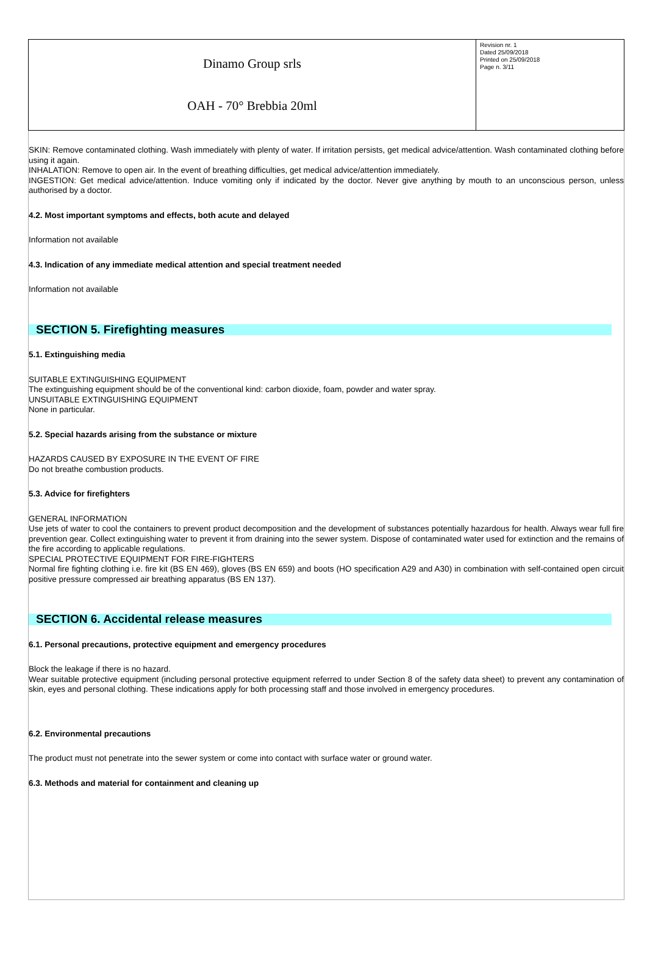| Dinamo Group srls OAH - 70° Brebbia 20ml | Revision nr. 1 Dated 25/09/2018 Printed on 25/09/2018 Page n. 3/11 |
SKIN: Remove contaminated clothing. Wash immediately with plenty of water. If irritation persists, get medical advice/attention. Wash contaminated clothing before using it again.
INHALATION: Remove to open air. In the event of breathing difficulties, get medical advice/attention immediately.
INGESTION: Get medical advice/attention. Induce vomiting only if indicated by the doctor. Never give anything by mouth to an unconscious person, unless authorised by a doctor.
4.2. Most important symptoms and effects, both acute and delayed
Information not available
4.3. Indication of any immediate medical attention and special treatment needed
Information not available
SECTION 5. Firefighting measures
5.1. Extinguishing media
SUITABLE EXTINGUISHING EQUIPMENT
The extinguishing equipment should be of the conventional kind: carbon dioxide, foam, powder and water spray.
UNSUITABLE EXTINGUISHING EQUIPMENT
None in particular.
5.2. Special hazards arising from the substance or mixture
HAZARDS CAUSED BY EXPOSURE IN THE EVENT OF FIRE
Do not breathe combustion products.
5.3. Advice for firefighters
GENERAL INFORMATION
Use jets of water to cool the containers to prevent product decomposition and the development of substances potentially hazardous for health. Always wear full fire prevention gear. Collect extinguishing water to prevent it from draining into the sewer system. Dispose of contaminated water used for extinction and the remains of the fire according to applicable regulations.
SPECIAL PROTECTIVE EQUIPMENT FOR FIRE-FIGHTERS
Normal fire fighting clothing i.e. fire kit (BS EN 469), gloves (BS EN 659) and boots (HO specification A29 and A30) in combination with self-contained open circuit positive pressure compressed air breathing apparatus (BS EN 137).
SECTION 6. Accidental release measures
6.1. Personal precautions, protective equipment and emergency procedures
Block the leakage if there is no hazard.
Wear suitable protective equipment (including personal protective equipment referred to under Section 8 of the safety data sheet) to prevent any contamination of skin, eyes and personal clothing. These indications apply for both processing staff and those involved in emergency procedures.
6.2. Environmental precautions
The product must not penetrate into the sewer system or come into contact with surface water or ground water.
6.3. Methods and material for containment and cleaning up